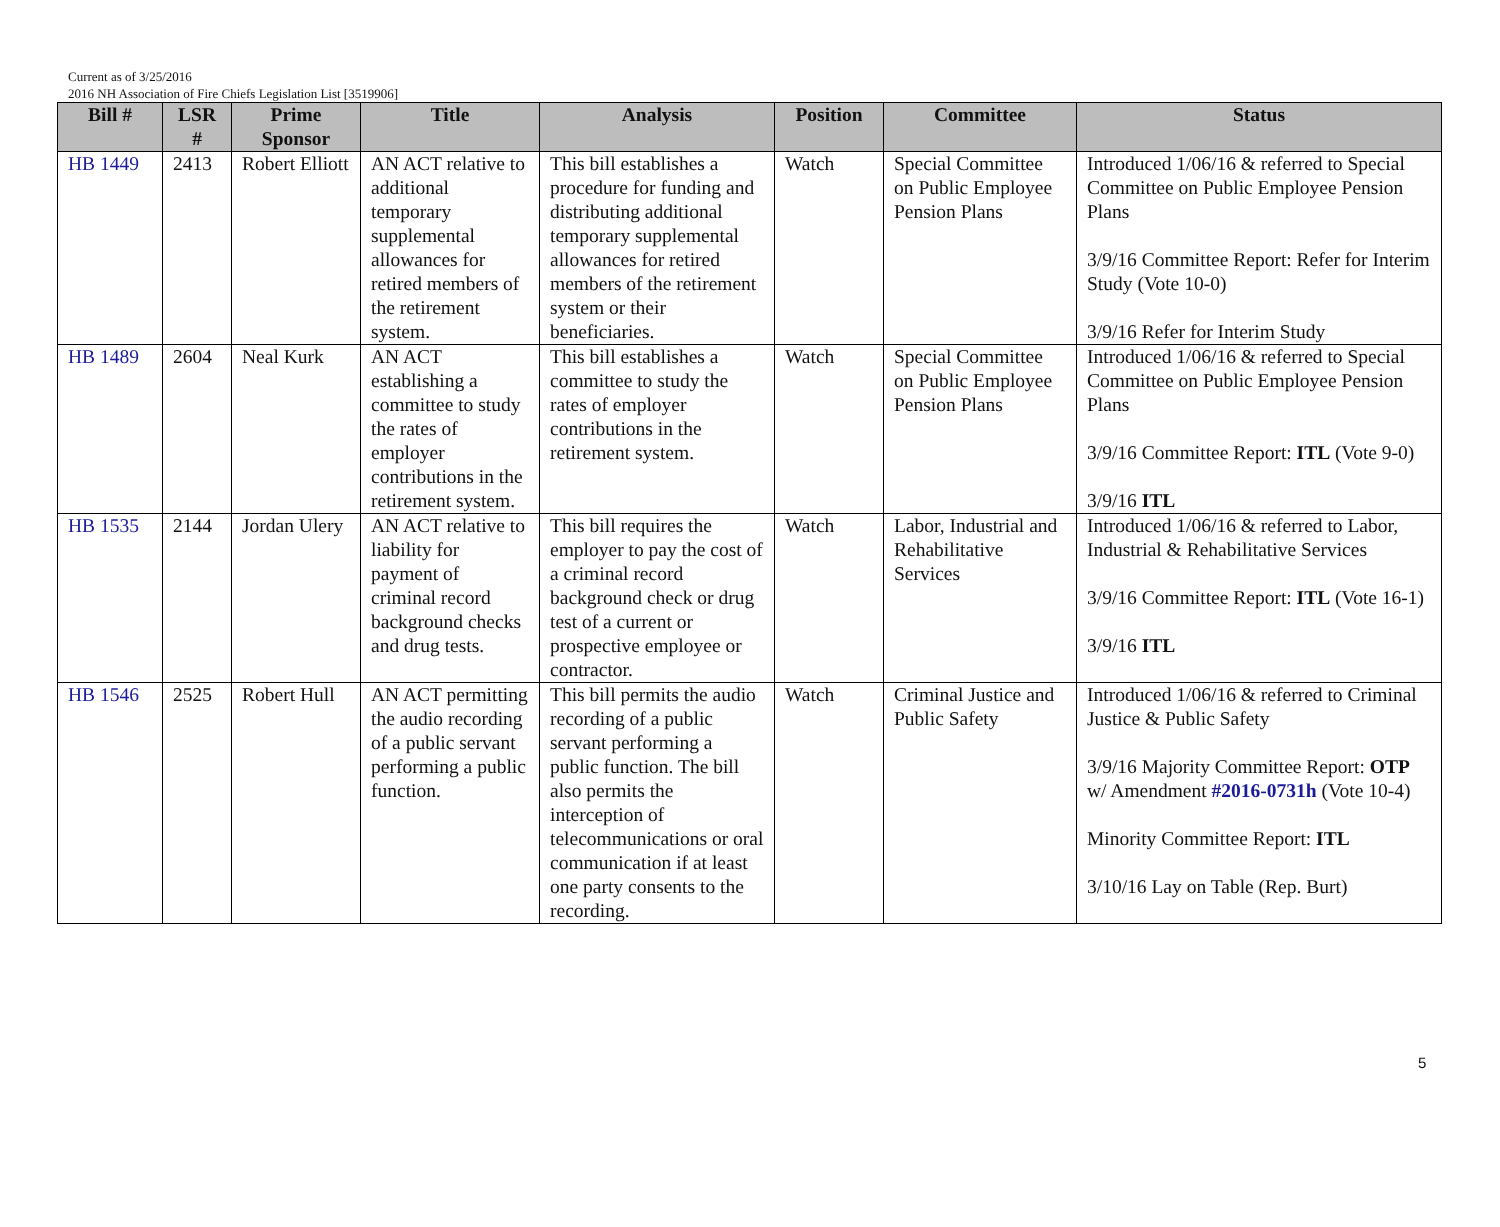Current as of 3/25/2016
2016 NH Association of Fire Chiefs Legislation List [3519906]
| Bill # | LSR # | Prime Sponsor | Title | Analysis | Position | Committee | Status |
| --- | --- | --- | --- | --- | --- | --- | --- |
| HB 1449 | 2413 | Robert Elliott | AN ACT relative to additional temporary supplemental allowances for retired members of the retirement system. | This bill establishes a procedure for funding and distributing additional temporary supplemental allowances for retired members of the retirement system or their beneficiaries. | Watch | Special Committee on Public Employee Pension Plans | Introduced 1/06/16 & referred to Special Committee on Public Employee Pension Plans 3/9/16 Committee Report: Refer for Interim Study (Vote 10-0) 3/9/16 Refer for Interim Study |
| HB 1489 | 2604 | Neal Kurk | AN ACT establishing a committee to study the rates of employer contributions in the retirement system. | This bill establishes a committee to study the rates of employer contributions in the retirement system. | Watch | Special Committee on Public Employee Pension Plans | Introduced 1/06/16 & referred to Special Committee on Public Employee Pension Plans 3/9/16 Committee Report: ITL (Vote 9-0) 3/9/16 ITL |
| HB 1535 | 2144 | Jordan Ulery | AN ACT relative to liability for payment of criminal record background checks and drug tests. | This bill requires the employer to pay the cost of a criminal record background check or drug test of a current or prospective employee or contractor. | Watch | Labor, Industrial and Rehabilitative Services | Introduced 1/06/16 & referred to Labor, Industrial & Rehabilitative Services 3/9/16 Committee Report: ITL (Vote 16-1) 3/9/16 ITL |
| HB 1546 | 2525 | Robert Hull | AN ACT permitting the audio recording of a public servant performing a public function. | This bill permits the audio recording of a public servant performing a public function. The bill also permits the interception of telecommunications or oral communication if at least one party consents to the recording. | Watch | Criminal Justice and Public Safety | Introduced 1/06/16 & referred to Criminal Justice & Public Safety 3/9/16 Majority Committee Report: OTP w/ Amendment #2016-0731h (Vote 10-4) Minority Committee Report: ITL 3/10/16 Lay on Table (Rep. Burt) |
5